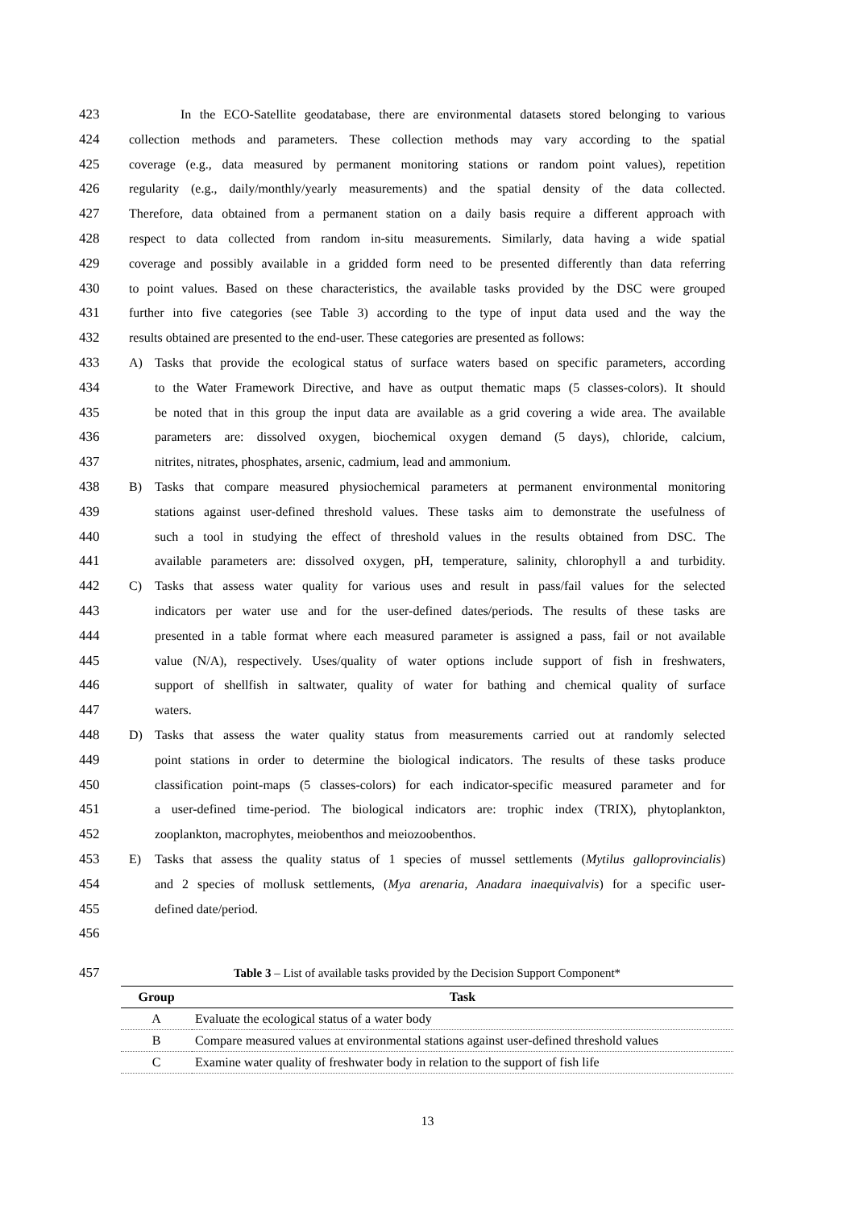423 In the ECO-Satellite geodatabase, there are environmental datasets stored belonging to various
424 collection methods and parameters. These collection methods may vary according to the spatial
425 coverage (e.g., data measured by permanent monitoring stations or random point values), repetition
426 regularity (e.g., daily/monthly/yearly measurements) and the spatial density of the data collected.
427 Therefore, data obtained from a permanent station on a daily basis require a different approach with
428 respect to data collected from random in-situ measurements. Similarly, data having a wide spatial
429 coverage and possibly available in a gridded form need to be presented differently than data referring
430 to point values. Based on these characteristics, the available tasks provided by the DSC were grouped
431 further into five categories (see Table 3) according to the type of input data used and the way the
432 results obtained are presented to the end-user. These categories are presented as follows:
433 A) Tasks that provide the ecological status of surface waters based on specific parameters, according
434 to the Water Framework Directive, and have as output thematic maps (5 classes-colors). It should
435 be noted that in this group the input data are available as a grid covering a wide area. The available
436 parameters are: dissolved oxygen, biochemical oxygen demand (5 days), chloride, calcium,
437 nitrites, nitrates, phosphates, arsenic, cadmium, lead and ammonium.
438 B) Tasks that compare measured physiochemical parameters at permanent environmental monitoring
439 stations against user-defined threshold values. These tasks aim to demonstrate the usefulness of
440 such a tool in studying the effect of threshold values in the results obtained from DSC. The
441 available parameters are: dissolved oxygen, pH, temperature, salinity, chlorophyll a and turbidity.
442 C) Tasks that assess water quality for various uses and result in pass/fail values for the selected
443 indicators per water use and for the user-defined dates/periods. The results of these tasks are
444 presented in a table format where each measured parameter is assigned a pass, fail or not available
445 value (N/A), respectively. Uses/quality of water options include support of fish in freshwaters,
446 support of shellfish in saltwater, quality of water for bathing and chemical quality of surface
447 waters.
448 D) Tasks that assess the water quality status from measurements carried out at randomly selected
449 point stations in order to determine the biological indicators. The results of these tasks produce
450 classification point-maps (5 classes-colors) for each indicator-specific measured parameter and for
451 a user-defined time-period. The biological indicators are: trophic index (TRIX), phytoplankton,
452 zooplankton, macrophytes, meiobenthos and meiozoobenthos.
453 E) Tasks that assess the quality status of 1 species of mussel settlements (Mytilus galloprovincialis)
454 and 2 species of mollusk settlements, (Mya arenaria, Anadara inaequivalvis) for a specific user-
455 defined date/period.
456
457 Table 3 – List of available tasks provided by the Decision Support Component*
| Group | Task |
| --- | --- |
| A | Evaluate the ecological status of a water body |
| B | Compare measured values at environmental stations against user-defined threshold values |
| C | Examine water quality of freshwater body in relation to the support of fish life |
13